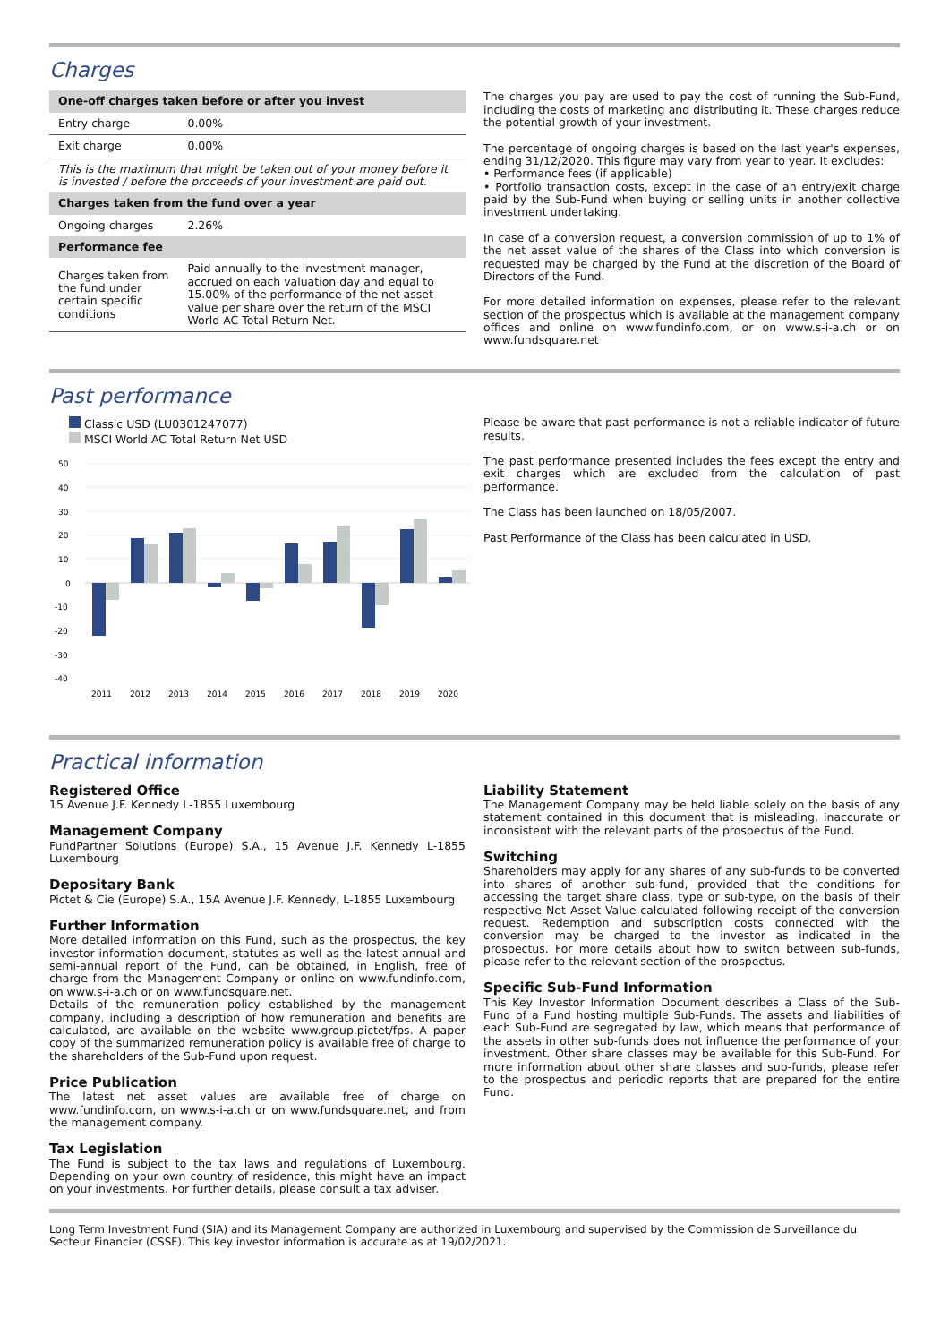Charges
| One-off charges taken before or after you invest | |
| --- | --- |
| Entry charge | 0.00% |
| Exit charge | 0.00% |
| This is the maximum that might be taken out of your money before it is invested / before the proceeds of your investment are paid out. | |
| Charges taken from the fund over a year | |
| Ongoing charges | 2.26% |
| Performance fee | |
| Charges taken from the fund under certain specific conditions | Paid annually to the investment manager, accrued on each valuation day and equal to 15.00% of the performance of the net asset value per share over the return of the MSCI World AC Total Return Net. |
The charges you pay are used to pay the cost of running the Sub-Fund, including the costs of marketing and distributing it. These charges reduce the potential growth of your investment.
The percentage of ongoing charges is based on the last year's expenses, ending 31/12/2020. This figure may vary from year to year. It excludes:
• Performance fees (if applicable)
• Portfolio transaction costs, except in the case of an entry/exit charge paid by the Sub-Fund when buying or selling units in another collective investment undertaking.
In case of a conversion request, a conversion commission of up to 1% of the net asset value of the shares of the Class into which conversion is requested may be charged by the Fund at the discretion of the Board of Directors of the Fund.
For more detailed information on expenses, please refer to the relevant section of the prospectus which is available at the management company offices and online on www.fundinfo.com, or on www.s-i-a.ch or on www.fundsquare.net
Past performance
Classic USD (LU0301247077)
MSCI World AC Total Return Net USD
50
40
30
20
10
0
-10
-20
-30
-40
2011
2012
2013
2014
2015
2016
2017
2018
2019
2020
Please be aware that past performance is not a reliable indicator of future results.
The past performance presented includes the fees except the entry and exit charges which are excluded from the calculation of past performance.
The Class has been launched on 18/05/2007.
Past Performance of the Class has been calculated in USD.
Practical information
Registered Office
15 Avenue J.F. Kennedy L-1855 Luxembourg
Management Company
FundPartner Solutions (Europe) S.A., 15 Avenue J.F. Kennedy L-1855 Luxembourg
Depositary Bank
Pictet & Cie (Europe) S.A., 15A Avenue J.F. Kennedy, L-1855 Luxembourg
Further Information
More detailed information on this Fund, such as the prospectus, the key investor information document, statutes as well as the latest annual and semi-annual report of the Fund, can be obtained, in English, free of charge from the Management Company or online on www.fundinfo.com, on www.s-i-a.ch or on www.fundsquare.net.
Details of the remuneration policy established by the management company, including a description of how remuneration and benefits are calculated, are available on the website www.group.pictet/fps. A paper copy of the summarized remuneration policy is available free of charge to the shareholders of the Sub-Fund upon request.
Price Publication
The latest net asset values are available free of charge on www.fundinfo.com, on www.s-i-a.ch or on www.fundsquare.net, and from the management company.
Tax Legislation
The Fund is subject to the tax laws and regulations of Luxembourg. Depending on your own country of residence, this might have an impact on your investments. For further details, please consult a tax adviser.
Liability Statement
The Management Company may be held liable solely on the basis of any statement contained in this document that is misleading, inaccurate or inconsistent with the relevant parts of the prospectus of the Fund.
Switching
Shareholders may apply for any shares of any sub-funds to be converted into shares of another sub-fund, provided that the conditions for accessing the target share class, type or sub-type, on the basis of their respective Net Asset Value calculated following receipt of the conversion request. Redemption and subscription costs connected with the conversion may be charged to the investor as indicated in the prospectus. For more details about how to switch between sub-funds, please refer to the relevant section of the prospectus.
Specific Sub-Fund Information
This Key Investor Information Document describes a Class of the Sub-Fund of a Fund hosting multiple Sub-Funds. The assets and liabilities of each Sub-Fund are segregated by law, which means that performance of the assets in other sub-funds does not influence the performance of your investment. Other share classes may be available for this Sub-Fund. For more information about other share classes and sub-funds, please refer to the prospectus and periodic reports that are prepared for the entire Fund.
Long Term Investment Fund (SIA) and its Management Company are authorized in Luxembourg and supervised by the Commission de Surveillance du Secteur Financier (CSSF). This key investor information is accurate as at 19/02/2021.